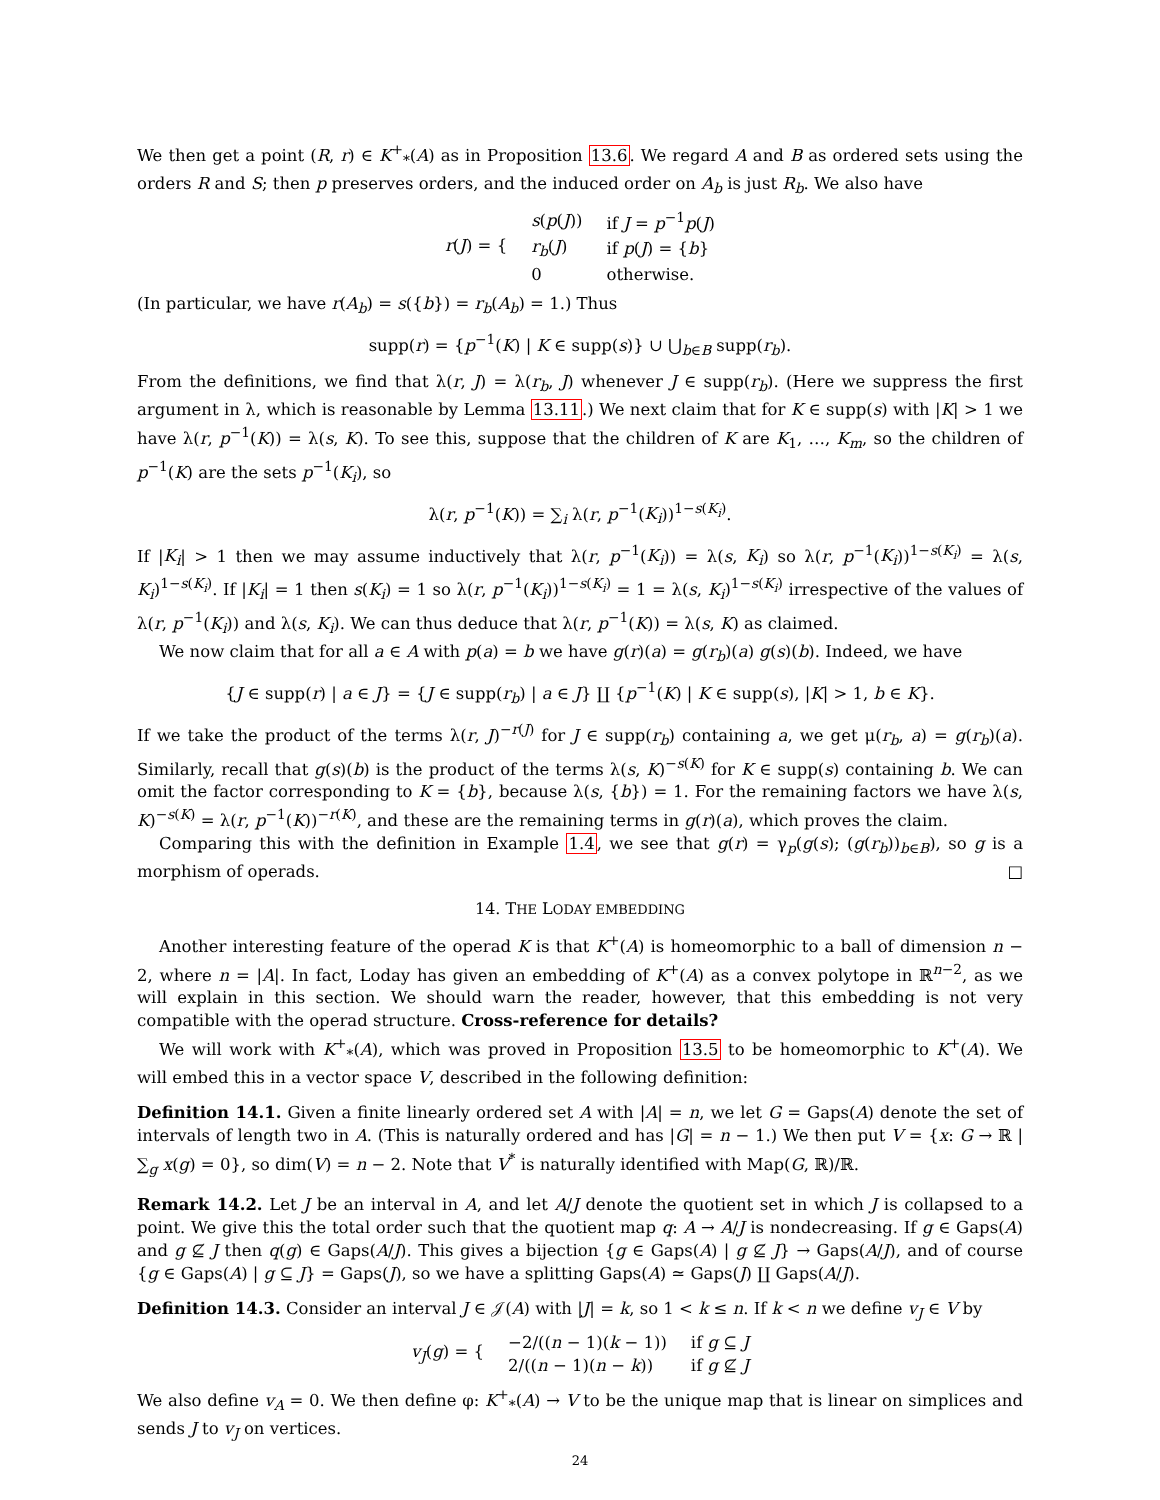We then get a point (R, r) ∈ K<sup>+</sup><sub>*</sub>(A) as in Proposition 13.6. We regard A and B as ordered sets using the orders R and S; then p preserves orders, and the induced order on A<sub>b</sub> is just R<sub>b</sub>. We also have
| r ( J ) = { | s ( p ( J )) | if J = p<sup>−1</sup> p ( J ) |
| | r<sub>b</sub> ( J ) | if p ( J ) = { b } |
| | 0 | otherwise. |
(In particular, we have r(A<sub>b</sub>) = s({b}) = r<sub>b</sub>(A<sub>b</sub>) = 1.) Thus
supp(r) = {p<sup>−1</sup>(K) | K ∈ supp(s)} ∪ ⋃<sub>b∈B</sub> supp(r<sub>b</sub>).
From the definitions, we find that λ(r, J) = λ(r<sub>b</sub>, J) whenever J ∈ supp(r<sub>b</sub>). (Here we suppress the first argument in λ, which is reasonable by Lemma 13.11.) We next claim that for K ∈ supp(s) with |K| > 1 we have λ(r, p<sup>−1</sup>(K)) = λ(s, K). To see this, suppose that the children of K are K<sub>1</sub>, …, K<sub>m</sub>, so the children of p<sup>−1</sup>(K) are the sets p<sup>−1</sup>(K<sub>i</sub>), so
λ(r, p<sup>−1</sup>(K)) = ∑<sub>i</sub> λ(r, p<sup>−1</sup>(K<sub>i</sub>))<sup>1−s(K<sub>i</sub>)</sup>.
If |K<sub>i</sub>| > 1 then we may assume inductively that λ(r, p<sup>−1</sup>(K<sub>i</sub>)) = λ(s, K<sub>i</sub>) so λ(r, p<sup>−1</sup>(K<sub>i</sub>))<sup>1−s(K<sub>i</sub>)</sup> = λ(s, K<sub>i</sub>)<sup>1−s(K<sub>i</sub>)</sup>. If |K<sub>i</sub>| = 1 then s(K<sub>i</sub>) = 1 so λ(r, p<sup>−1</sup>(K<sub>i</sub>))<sup>1−s(K<sub>i</sub>)</sup> = 1 = λ(s, K<sub>i</sub>)<sup>1−s(K<sub>i</sub>)</sup> irrespective of the values of λ(r, p<sup>−1</sup>(K<sub>i</sub>)) and λ(s, K<sub>i</sub>). We can thus deduce that λ(r, p<sup>−1</sup>(K)) = λ(s, K) as claimed.
We now claim that for all a ∈ A with p(a) = b we have g(r)(a) = g(r<sub>b</sub>)(a) g(s)(b). Indeed, we have
{J ∈ supp(r) | a ∈ J} = {J ∈ supp(r<sub>b</sub>) | a ∈ J} ∐ {p<sup>−1</sup>(K) | K ∈ supp(s), |K| > 1, b ∈ K}.
If we take the product of the terms λ(r, J)<sup>−r(J)</sup> for J ∈ supp(r<sub>b</sub>) containing a, we get μ(r<sub>b</sub>, a) = g(r<sub>b</sub>)(a). Similarly, recall that g(s)(b) is the product of the terms λ(s, K)<sup>−s(K)</sup> for K ∈ supp(s) containing b. We can omit the factor corresponding to K = {b}, because λ(s, {b}) = 1. For the remaining factors we have λ(s, K)<sup>−s(K)</sup> = λ(r, p<sup>−1</sup>(K))<sup>−r(K)</sup>, and these are the remaining terms in g(r)(a), which proves the claim.
Comparing this with the definition in Example 1.4, we see that g(r) = γ<sub>p</sub>(g(s); (g(r<sub>b</sub>))<sub>b∈B</sub>), so g is a morphism of operads. □
14. THE LODAY EMBEDDING
Another interesting feature of the operad K is that K<sup>+</sup>(A) is homeomorphic to a ball of dimension n − 2, where n = |A|. In fact, Loday has given an embedding of K<sup>+</sup>(A) as a convex polytope in ℝ<sup>n−2</sup>, as we will explain in this section. We should warn the reader, however, that this embedding is not very compatible with the operad structure. Cross-reference for details?
We will work with K<sup>+</sup><sub>*</sub>(A), which was proved in Proposition 13.5 to be homeomorphic to K<sup>+</sup>(A). We will embed this in a vector space V, described in the following definition:
Definition 14.1. Given a finite linearly ordered set A with |A| = n, we let G = Gaps(A) denote the set of intervals of length two in A. (This is naturally ordered and has |G| = n − 1.) We then put V = {x: G → ℝ | ∑<sub>g</sub> x(g) = 0}, so dim(V) = n − 2. Note that V<sup>*</sup> is naturally identified with Map(G, ℝ)/ℝ.
Remark 14.2. Let J be an interval in A, and let A/J denote the quotient set in which J is collapsed to a point. We give this the total order such that the quotient map q: A → A/J is nondecreasing. If g ∈ Gaps(A) and g ⊈ J then q(g) ∈ Gaps(A/J). This gives a bijection {g ∈ Gaps(A) | g ⊈ J} → Gaps(A/J), and of course {g ∈ Gaps(A) | g ⊆ J} = Gaps(J), so we have a splitting Gaps(A) ≃ Gaps(J) ∐ Gaps(A/J).
Definition 14.3. Consider an interval J ∈ 𝒥(A) with |J| = k, so 1 < k ≤ n. If k < n we define v<sub>J</sub> ∈ V by
| v<sub>J</sub> ( g ) = { | −2/(( n − 1)( k − 1)) | if g ⊆ J |
| | 2/(( n − 1)( n − k )) | if g ⊈ J |
We also define v<sub>A</sub> = 0. We then define φ: K<sup>+</sup><sub>*</sub>(A) → V to be the unique map that is linear on simplices and sends J to v<sub>J</sub> on vertices.
24